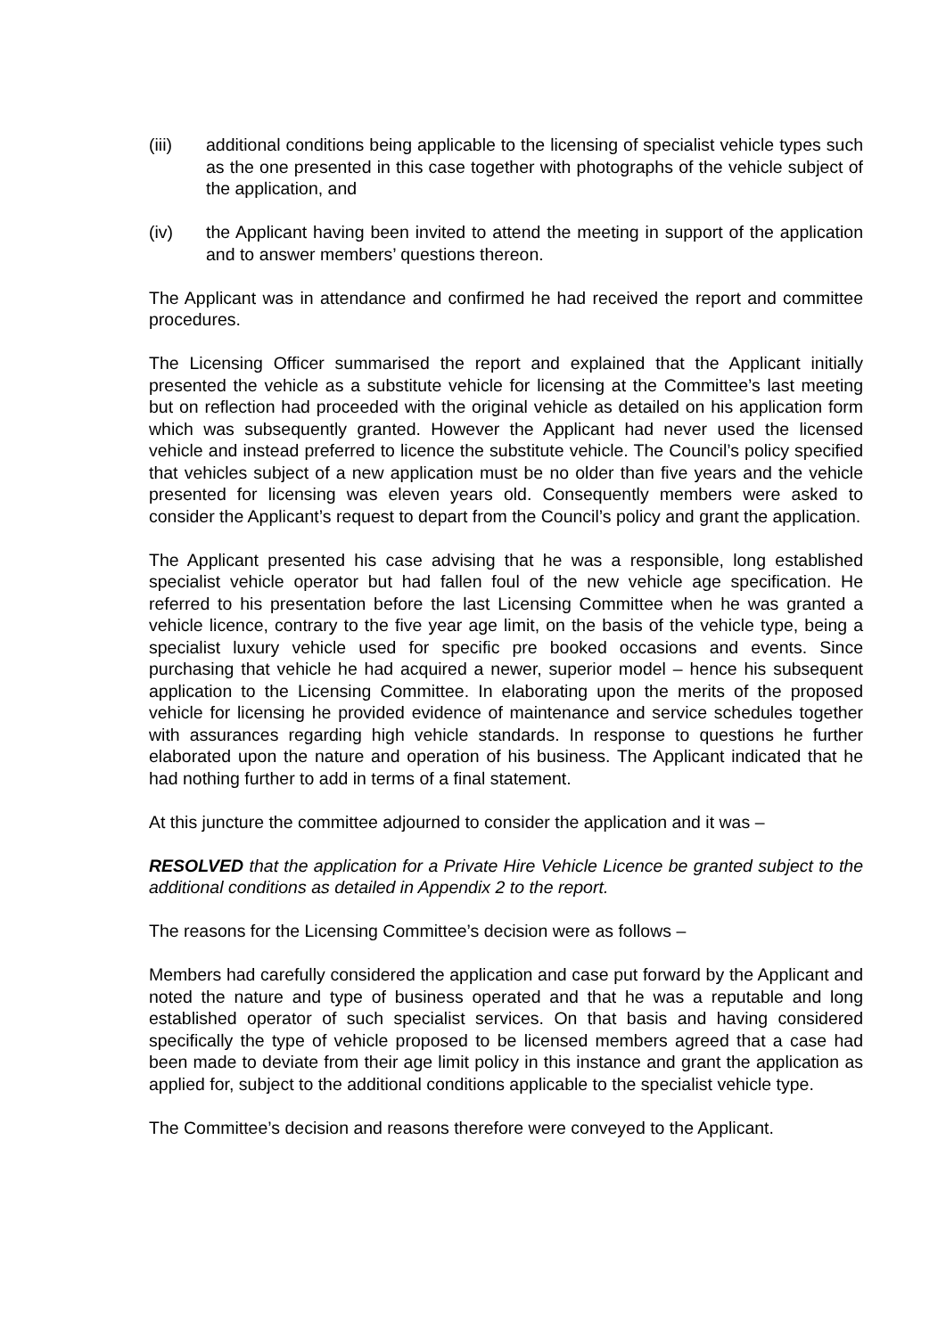(iii) additional conditions being applicable to the licensing of specialist vehicle types such as the one presented in this case together with photographs of the vehicle subject of the application, and
(iv) the Applicant having been invited to attend the meeting in support of the application and to answer members’ questions thereon.
The Applicant was in attendance and confirmed he had received the report and committee procedures.
The Licensing Officer summarised the report and explained that the Applicant initially presented the vehicle as a substitute vehicle for licensing at the Committee’s last meeting but on reflection had proceeded with the original vehicle as detailed on his application form which was subsequently granted. However the Applicant had never used the licensed vehicle and instead preferred to licence the substitute vehicle. The Council’s policy specified that vehicles subject of a new application must be no older than five years and the vehicle presented for licensing was eleven years old. Consequently members were asked to consider the Applicant’s request to depart from the Council’s policy and grant the application.
The Applicant presented his case advising that he was a responsible, long established specialist vehicle operator but had fallen foul of the new vehicle age specification. He referred to his presentation before the last Licensing Committee when he was granted a vehicle licence, contrary to the five year age limit, on the basis of the vehicle type, being a specialist luxury vehicle used for specific pre booked occasions and events. Since purchasing that vehicle he had acquired a newer, superior model – hence his subsequent application to the Licensing Committee. In elaborating upon the merits of the proposed vehicle for licensing he provided evidence of maintenance and service schedules together with assurances regarding high vehicle standards. In response to questions he further elaborated upon the nature and operation of his business. The Applicant indicated that he had nothing further to add in terms of a final statement.
At this juncture the committee adjourned to consider the application and it was –
RESOLVED that the application for a Private Hire Vehicle Licence be granted subject to the additional conditions as detailed in Appendix 2 to the report.
The reasons for the Licensing Committee’s decision were as follows –
Members had carefully considered the application and case put forward by the Applicant and noted the nature and type of business operated and that he was a reputable and long established operator of such specialist services. On that basis and having considered specifically the type of vehicle proposed to be licensed members agreed that a case had been made to deviate from their age limit policy in this instance and grant the application as applied for, subject to the additional conditions applicable to the specialist vehicle type.
The Committee’s decision and reasons therefore were conveyed to the Applicant.